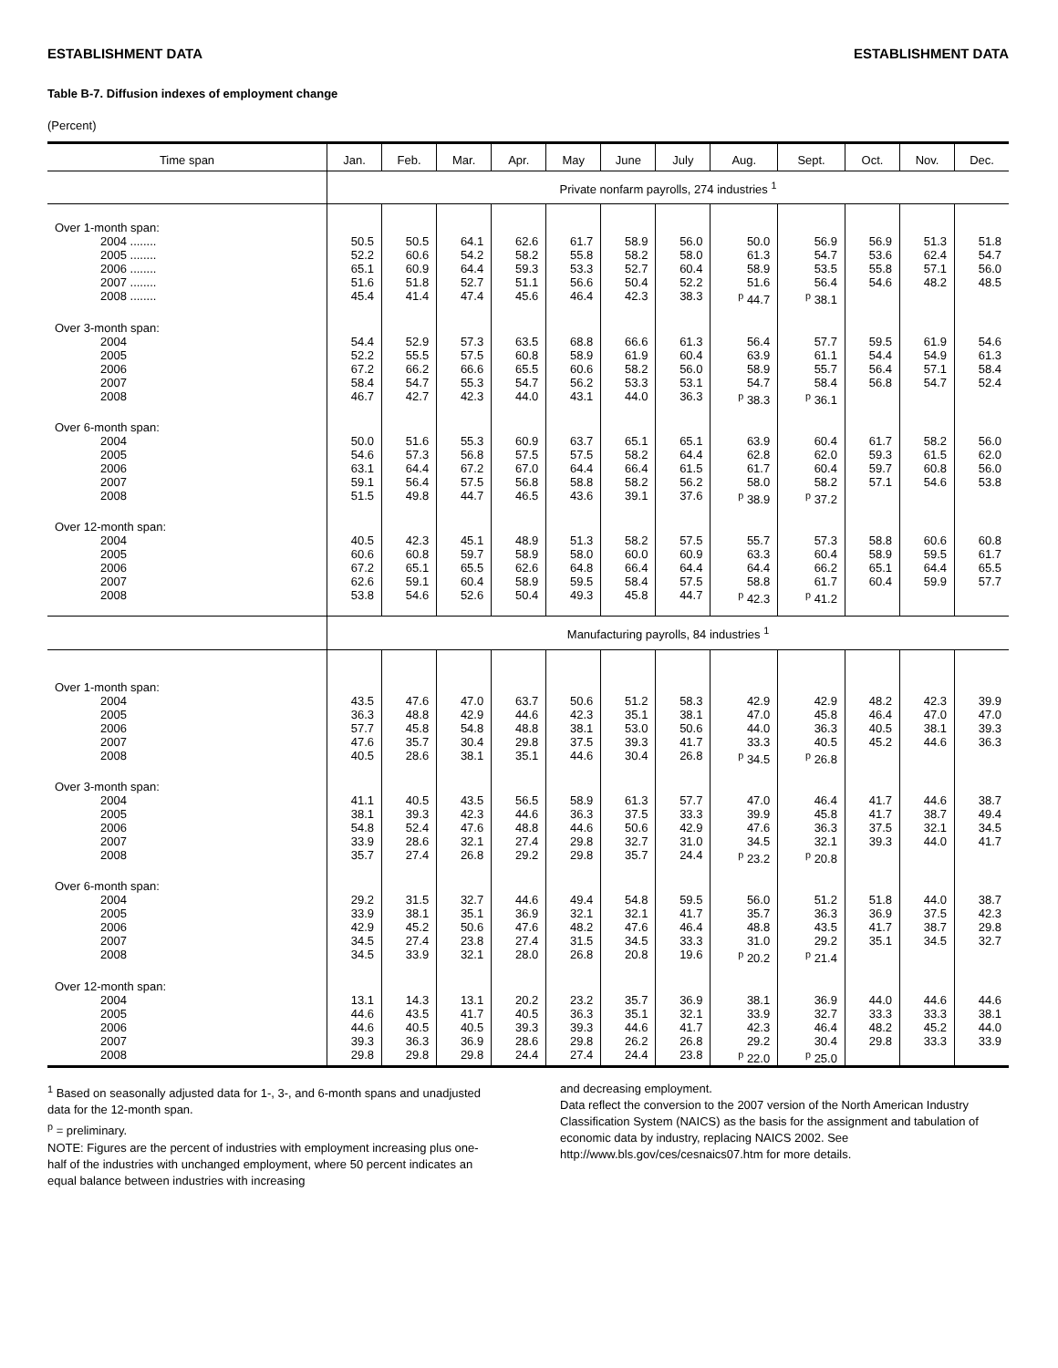ESTABLISHMENT DATA ESTABLISHMENT DATA
Table B-7. Diffusion indexes of employment change
(Percent)
| Time span | Jan. | Feb. | Mar. | Apr. | May | June | July | Aug. | Sept. | Oct. | Nov. | Dec. |
| --- | --- | --- | --- | --- | --- | --- | --- | --- | --- | --- | --- | --- |
| | Private nonfarm payrolls, 274 industries <sup>1</sup> | | | | | | | | | | | |
| Over 1-month span: 2004 ........ 2005 ........ 2006 ........ 2007 ........ 2008 ........ | 50.5 52.2 65.1 51.6 45.4 | 50.5 60.6 60.9 51.8 41.4 | 64.1 54.2 64.4 52.7 47.4 | 62.6 58.2 59.3 51.1 45.6 | 61.7 55.8 53.3 56.6 46.4 | 58.9 58.2 52.7 50.4 42.3 | 56.0 58.0 60.4 52.2 38.3 | 50.0 61.3 58.9 51.6 <sup>p</sup> 44.7 | 56.9 54.7 53.5 56.4 <sup>p</sup> 38.1 | 56.9 53.6 55.8 54.6 | 51.3 62.4 57.1 48.2 | 51.8 54.7 56.0 48.5 |
| Over 3-month span: 2004 2005 2006 2007 2008 | 54.4 52.2 67.2 58.4 46.7 | 52.9 55.5 66.2 54.7 42.7 | 57.3 57.5 66.6 55.3 42.3 | 63.5 60.8 65.5 54.7 44.0 | 68.8 58.9 60.6 56.2 43.1 | 66.6 61.9 58.2 53.3 44.0 | 61.3 60.4 56.0 53.1 36.3 | 56.4 63.9 58.9 54.7 <sup>p</sup> 38.3 | 57.7 61.1 55.7 58.4 <sup>p</sup> 36.1 | 59.5 54.4 56.4 56.8 | 61.9 54.9 57.1 54.7 | 54.6 61.3 58.4 52.4 |
| Over 6-month span: 2004 2005 2006 2007 2008 | 50.0 54.6 63.1 59.1 51.5 | 51.6 57.3 64.4 56.4 49.8 | 55.3 56.8 67.2 57.5 44.7 | 60.9 57.5 67.0 56.8 46.5 | 63.7 57.5 64.4 58.8 43.6 | 65.1 58.2 66.4 58.2 39.1 | 65.1 64.4 61.5 56.2 37.6 | 63.9 62.8 61.7 58.0 <sup>p</sup> 38.9 | 60.4 62.0 60.4 58.2 <sup>p</sup> 37.2 | 61.7 59.3 59.7 57.1 | 58.2 61.5 60.8 54.6 | 56.0 62.0 56.0 53.8 |
| Over 12-month span: 2004 2005 2006 2007 2008 | 40.5 60.6 67.2 62.6 53.8 | 42.3 60.8 65.1 59.1 54.6 | 45.1 59.7 65.5 60.4 52.6 | 48.9 58.9 62.6 58.9 50.4 | 51.3 58.0 64.8 59.5 49.3 | 58.2 60.0 66.4 58.4 45.8 | 57.5 60.9 64.4 57.5 44.7 | 55.7 63.3 64.4 58.8 <sup>p</sup> 42.3 | 57.3 60.4 66.2 61.7 <sup>p</sup> 41.2 | 58.8 58.9 65.1 60.4 | 60.6 59.5 64.4 59.9 | 60.8 61.7 65.5 57.7 |
| | Manufacturing payrolls, 84 industries <sup>1</sup> | | | | | | | | | | | |
| Over 1-month span: 2004 2005 2006 2007 2008 | 43.5 36.3 57.7 47.6 40.5 | 47.6 48.8 45.8 35.7 28.6 | 47.0 42.9 54.8 30.4 38.1 | 63.7 44.6 48.8 29.8 35.1 | 50.6 42.3 38.1 37.5 44.6 | 51.2 35.1 53.0 39.3 30.4 | 58.3 38.1 50.6 41.7 26.8 | 42.9 47.0 44.0 33.3 <sup>p</sup> 34.5 | 42.9 45.8 36.3 40.5 <sup>p</sup> 26.8 | 48.2 46.4 40.5 45.2 | 42.3 47.0 38.1 44.6 | 39.9 47.0 39.3 36.3 |
| Over 3-month span: 2004 2005 2006 2007 2008 | 41.1 38.1 54.8 33.9 35.7 | 40.5 39.3 52.4 28.6 27.4 | 43.5 42.3 47.6 32.1 26.8 | 56.5 44.6 48.8 27.4 29.2 | 58.9 36.3 44.6 29.8 29.8 | 61.3 37.5 50.6 32.7 35.7 | 57.7 33.3 42.9 31.0 24.4 | 47.0 39.9 47.6 34.5 <sup>p</sup> 23.2 | 46.4 45.8 36.3 32.1 <sup>p</sup> 20.8 | 41.7 41.7 37.5 39.3 | 44.6 38.7 32.1 44.0 | 38.7 49.4 34.5 41.7 |
| Over 6-month span: 2004 2005 2006 2007 2008 | 29.2 33.9 42.9 34.5 34.5 | 31.5 38.1 45.2 27.4 33.9 | 32.7 35.1 50.6 23.8 32.1 | 44.6 36.9 47.6 27.4 28.0 | 49.4 32.1 48.2 31.5 26.8 | 54.8 32.1 47.6 34.5 20.8 | 59.5 41.7 46.4 33.3 19.6 | 56.0 35.7 48.8 31.0 <sup>p</sup> 20.2 | 51.2 36.3 43.5 29.2 <sup>p</sup> 21.4 | 51.8 36.9 41.7 35.1 | 44.0 37.5 38.7 34.5 | 38.7 42.3 29.8 32.7 |
| Over 12-month span: 2004 2005 2006 2007 2008 | 13.1 44.6 44.6 39.3 29.8 | 14.3 43.5 40.5 36.3 29.8 | 13.1 41.7 40.5 36.9 29.8 | 20.2 40.5 39.3 28.6 24.4 | 23.2 36.3 39.3 29.8 27.4 | 35.7 35.1 44.6 26.2 24.4 | 36.9 32.1 41.7 26.8 23.8 | 38.1 33.9 42.3 29.2 <sup>p</sup> 22.0 | 36.9 32.7 46.4 30.4 <sup>p</sup> 25.0 | 44.0 33.3 48.2 29.8 | 44.6 33.3 45.2 33.3 | 44.6 38.1 44.0 33.9 |
<sup>1</sup> Based on seasonally adjusted data for 1-, 3-, and 6-month spans and unadjusted data for the 12-month span.
<sup>p</sup> = preliminary.
NOTE: Figures are the percent of industries with employment increasing plus one-half of the industries with unchanged employment, where 50 percent indicates an equal balance between industries with increasing
and decreasing employment.
Data reflect the conversion to the 2007 version of the North American Industry Classification System (NAICS) as the basis for the assignment and tabulation of economic data by industry, replacing NAICS 2002. See http://www.bls.gov/ces/cesnaics07.htm for more details.